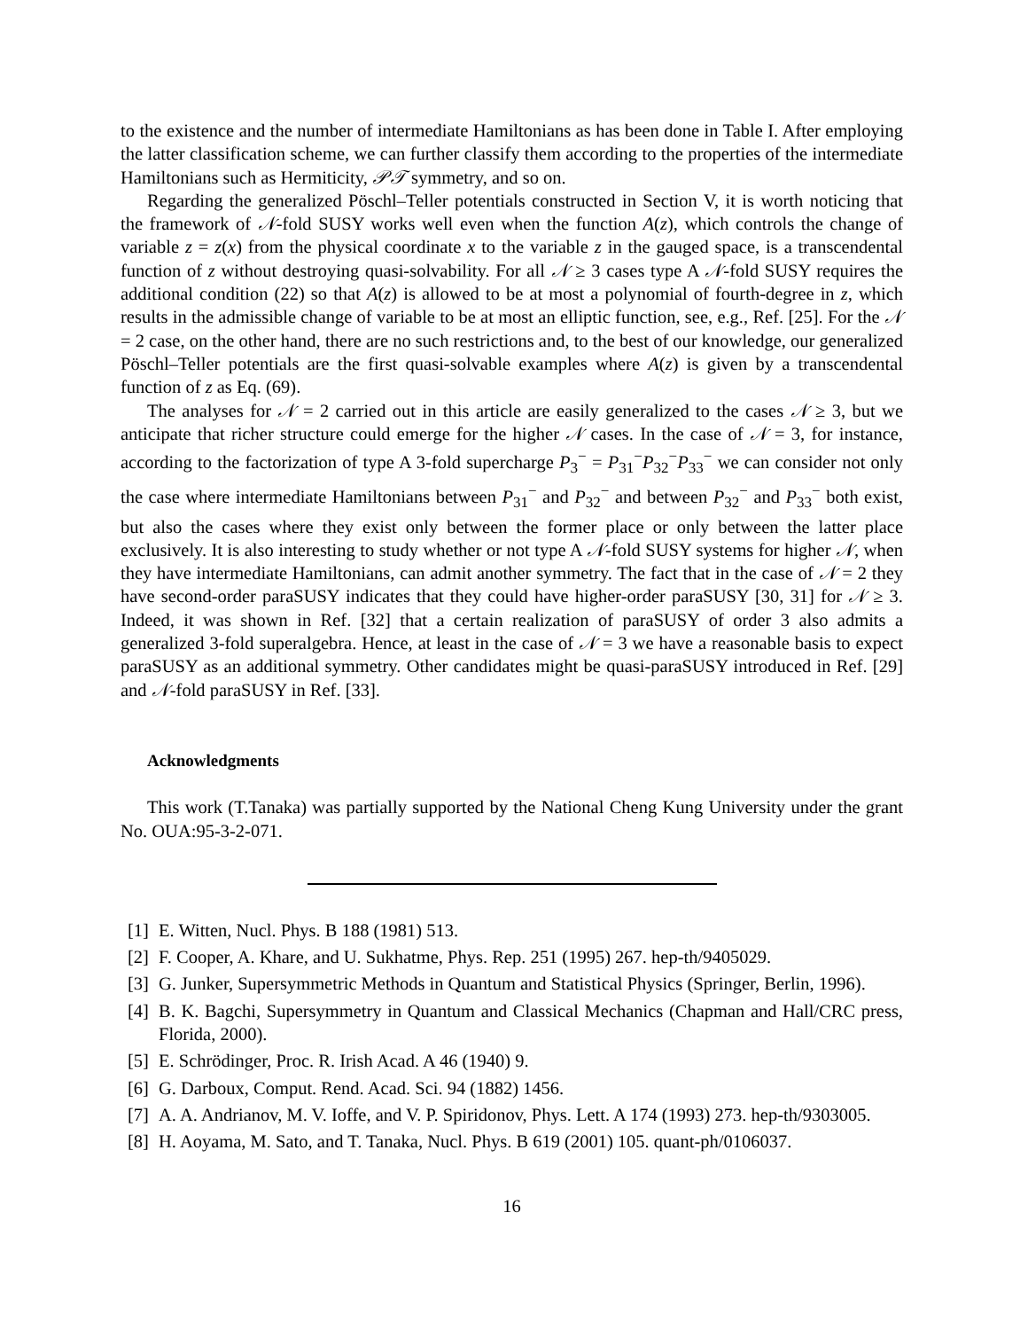to the existence and the number of intermediate Hamiltonians as has been done in Table I. After employing the latter classification scheme, we can further classify them according to the properties of the intermediate Hamiltonians such as Hermiticity, 𝒫𝒯 symmetry, and so on.
Regarding the generalized Pöschl–Teller potentials constructed in Section V, it is worth noticing that the framework of 𝒩-fold SUSY works well even when the function A(z), which controls the change of variable z = z(x) from the physical coordinate x to the variable z in the gauged space, is a transcendental function of z without destroying quasi-solvability. For all 𝒩 ≥ 3 cases type A 𝒩-fold SUSY requires the additional condition (22) so that A(z) is allowed to be at most a polynomial of fourth-degree in z, which results in the admissible change of variable to be at most an elliptic function, see, e.g., Ref. [25]. For the 𝒩 = 2 case, on the other hand, there are no such restrictions and, to the best of our knowledge, our generalized Pöschl–Teller potentials are the first quasi-solvable examples where A(z) is given by a transcendental function of z as Eq. (69).
The analyses for 𝒩 = 2 carried out in this article are easily generalized to the cases 𝒩 ≥ 3, but we anticipate that richer structure could emerge for the higher 𝒩 cases. In the case of 𝒩 = 3, for instance, according to the factorization of type A 3-fold supercharge P<sub>3</sub><sup>−</sup> = P<sub>31</sub><sup>−</sup>P<sub>32</sub><sup>−</sup>P<sub>33</sub><sup>−</sup> we can consider not only the case where intermediate Hamiltonians between P<sub>31</sub><sup>−</sup> and P<sub>32</sub><sup>−</sup> and between P<sub>32</sub><sup>−</sup> and P<sub>33</sub><sup>−</sup> both exist, but also the cases where they exist only between the former place or only between the latter place exclusively. It is also interesting to study whether or not type A 𝒩-fold SUSY systems for higher 𝒩, when they have intermediate Hamiltonians, can admit another symmetry. The fact that in the case of 𝒩 = 2 they have second-order paraSUSY indicates that they could have higher-order paraSUSY [30, 31] for 𝒩 ≥ 3. Indeed, it was shown in Ref. [32] that a certain realization of paraSUSY of order 3 also admits a generalized 3-fold superalgebra. Hence, at least in the case of 𝒩 = 3 we have a reasonable basis to expect paraSUSY as an additional symmetry. Other candidates might be quasi-paraSUSY introduced in Ref. [29] and 𝒩-fold paraSUSY in Ref. [33].
Acknowledgments
This work (T.Tanaka) was partially supported by the National Cheng Kung University under the grant No. OUA:95-3-2-071.
[1] E. Witten, Nucl. Phys. B 188 (1981) 513.
[2] F. Cooper, A. Khare, and U. Sukhatme, Phys. Rep. 251 (1995) 267. hep-th/9405029.
[3] G. Junker, Supersymmetric Methods in Quantum and Statistical Physics (Springer, Berlin, 1996).
[4] B. K. Bagchi, Supersymmetry in Quantum and Classical Mechanics (Chapman and Hall/CRC press, Florida, 2000).
[5] E. Schrödinger, Proc. R. Irish Acad. A 46 (1940) 9.
[6] G. Darboux, Comput. Rend. Acad. Sci. 94 (1882) 1456.
[7] A. A. Andrianov, M. V. Ioffe, and V. P. Spiridonov, Phys. Lett. A 174 (1993) 273. hep-th/9303005.
[8] H. Aoyama, M. Sato, and T. Tanaka, Nucl. Phys. B 619 (2001) 105. quant-ph/0106037.
16